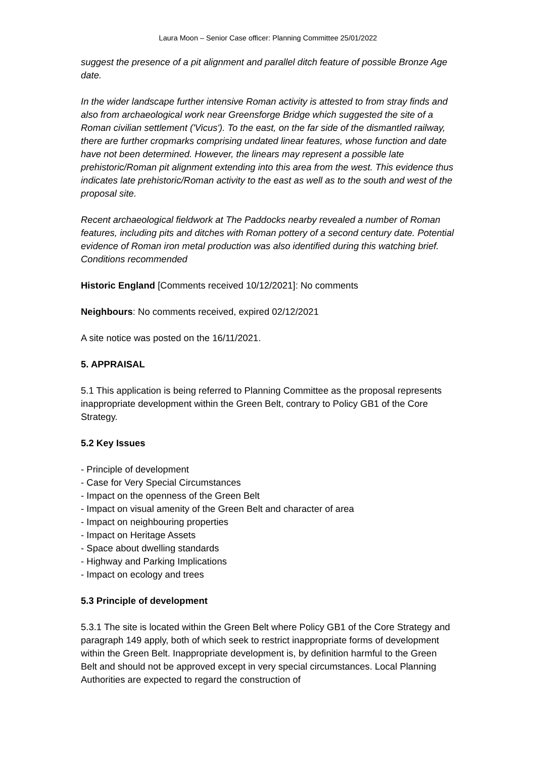Laura Moon – Senior Case officer: Planning Committee 25/01/2022
suggest the presence of a pit alignment and parallel ditch feature of possible Bronze Age date.
In the wider landscape further intensive Roman activity is attested to from stray finds and also from archaeological work near Greensforge Bridge which suggested the site of a Roman civilian settlement ('Vicus'). To the east, on the far side of the dismantled railway, there are further cropmarks comprising undated linear features, whose function and date have not been determined. However, the linears may represent a possible late prehistoric/Roman pit alignment extending into this area from the west. This evidence thus indicates late prehistoric/Roman activity to the east as well as to the south and west of the proposal site.
Recent archaeological fieldwork at The Paddocks nearby revealed a number of Roman features, including pits and ditches with Roman pottery of a second century date. Potential evidence of Roman iron metal production was also identified during this watching brief. Conditions recommended
Historic England [Comments received 10/12/2021]: No comments
Neighbours: No comments received, expired 02/12/2021
A site notice was posted on the 16/11/2021.
5. APPRAISAL
5.1 This application is being referred to Planning Committee as the proposal represents inappropriate development within the Green Belt, contrary to Policy GB1 of the Core Strategy.
5.2 Key Issues
- Principle of development
- Case for Very Special Circumstances
- Impact on the openness of the Green Belt
- Impact on visual amenity of the Green Belt and character of area
- Impact on neighbouring properties
- Impact on Heritage Assets
- Space about dwelling standards
- Highway and Parking Implications
- Impact on ecology and trees
5.3 Principle of development
5.3.1 The site is located within the Green Belt where Policy GB1 of the Core Strategy and paragraph 149 apply, both of which seek to restrict inappropriate forms of development within the Green Belt. Inappropriate development is, by definition harmful to the Green Belt and should not be approved except in very special circumstances. Local Planning Authorities are expected to regard the construction of